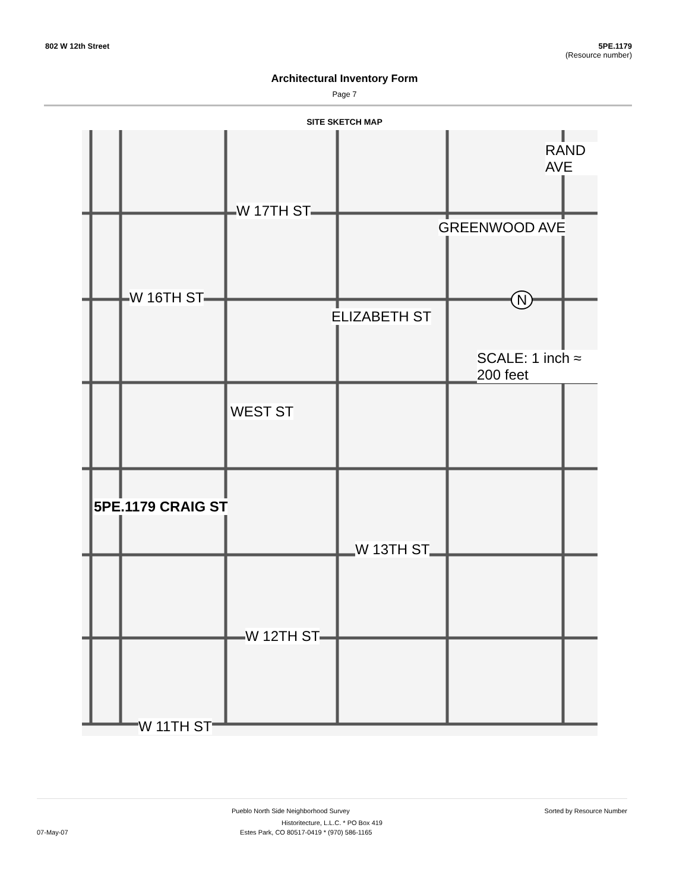802 W 12th Street 5PE.1179
(Resource number)
Architectural Inventory Form
Page 7
SITE SKETCH MAP
W 17TH ST
W 16TH ST
W 13TH ST
W 12TH ST
W 11TH ST
SCALE: 1 inch ≈ 200 feet
5PE.1179 CRAIG ST
WEST ST
ELIZABETH ST
GREENWOOD AVE
RAND AVE
N
Pueblo North Side Neighborhood Survey Sorted by Resource Number
Historitecture, L.L.C. * PO Box 419
07-May-07 Estes Park, CO 80517-0419 * (970) 586-1165